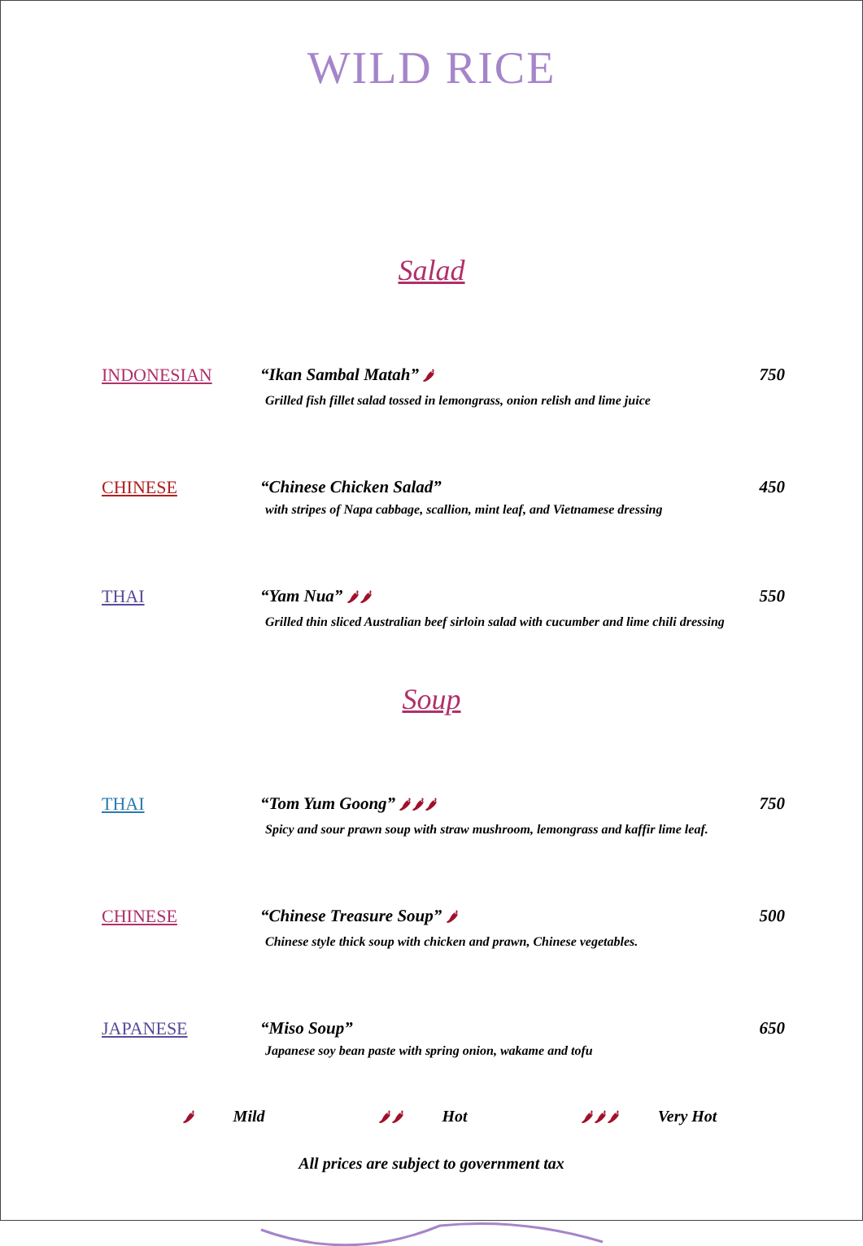WILD RICE
Salad
INDONESIAN “Ikan Sambal Matah” 🌶 750
Grilled fish fillet salad tossed in lemongrass, onion relish and lime juice
CHINESE “Chinese Chicken Salad” 450
with stripes of Napa cabbage, scallion, mint leaf, and Vietnamese dressing
THAI “Yam Nua” 🌶 🌶 550
Grilled thin sliced Australian beef sirloin salad with cucumber and lime chili dressing
Soup
THAI “Tom Yum Goong” 🌶 🌶 🌶 750
Spicy and sour prawn soup with straw mushroom, lemongrass and kaffir lime leaf.
CHINESE “Chinese Treasure Soup” 🌶 500
Chinese style thick soup with chicken and prawn, Chinese vegetables.
JAPANESE “Miso Soup” 650
Japanese soy bean paste with spring onion, wakame and tofu
🌶 Mild 🌶 🌶 Hot 🌶 🌶 🌶 Very Hot
All prices are subject to government tax